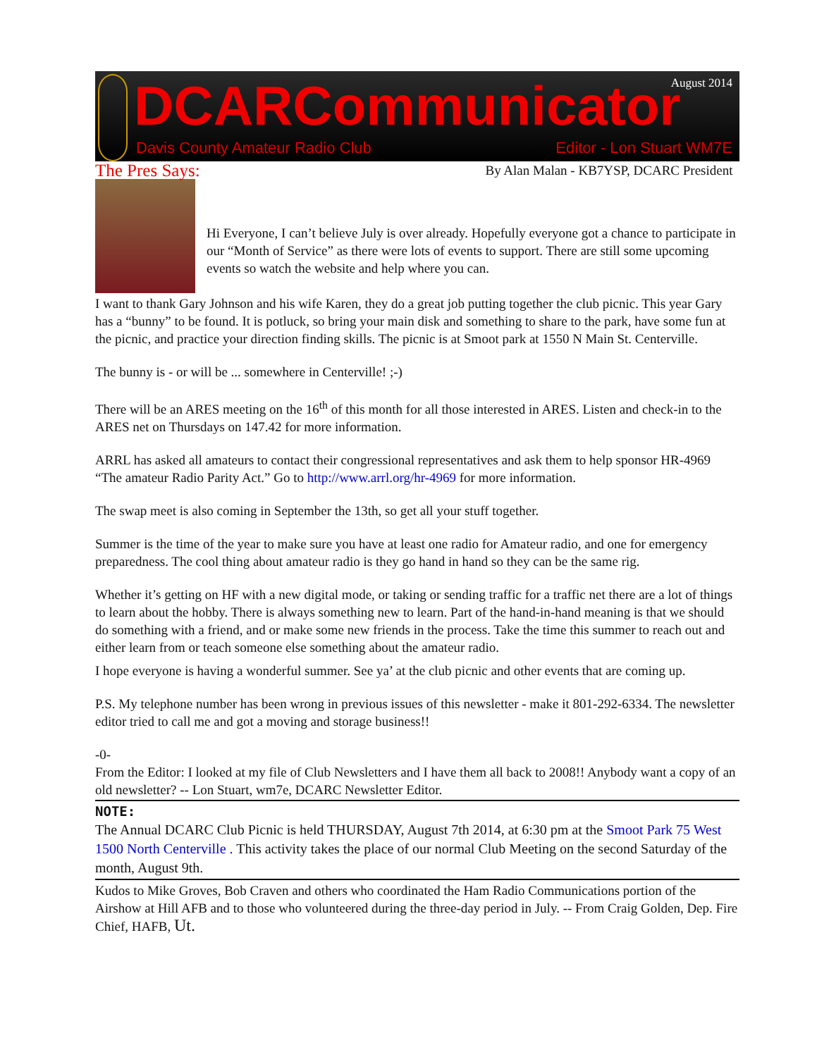DCARCommunicator August 2014
Davis County Amateur Radio Club
Editor - Lon Stuart WM7E
The Pres Says: By Alan Malan - KB7YSP, DCARC President
Hi Everyone, I can’t believe July is over already. Hopefully everyone got a chance to participate in our “Month of Service” as there were lots of events to support. There are still some upcoming events so watch the website and help where you can.
I want to thank Gary Johnson and his wife Karen, they do a great job putting together the club picnic. This year Gary has a “bunny” to be found. It is potluck, so bring your main disk and something to share to the park, have some fun at the picnic, and practice your direction finding skills. The picnic is at Smoot park at 1550 N Main St. Centerville.
The bunny is - or will be ... somewhere in Centerville! ;-)
There will be an ARES meeting on the 16<sup>th</sup> of this month for all those interested in ARES. Listen and check-in to the ARES net on Thursdays on 147.42 for more information.
ARRL has asked all amateurs to contact their congressional representatives and ask them to help sponsor HR-4969 “The amateur Radio Parity Act.” Go to http://www.arrl.org/hr-4969 for more information.
The swap meet is also coming in September the 13th, so get all your stuff together.
Summer is the time of the year to make sure you have at least one radio for Amateur radio, and one for emergency preparedness. The cool thing about amateur radio is they go hand in hand so they can be the same rig.
Whether it’s getting on HF with a new digital mode, or taking or sending traffic for a traffic net there are a lot of things to learn about the hobby. There is always something new to learn. Part of the hand-in-hand meaning is that we should do something with a friend, and or make some new friends in the process. Take the time this summer to reach out and either learn from or teach someone else something about the amateur radio.
I hope everyone is having a wonderful summer. See ya’ at the club picnic and other events that are coming up.
P.S. My telephone number has been wrong in previous issues of this newsletter - make it 801-292-6334. The newsletter editor tried to call me and got a moving and storage business!!
-0-
From the Editor: I looked at my file of Club Newsletters and I have them all back to 2008!! Anybody want a copy of an old newsletter? -- Lon Stuart, wm7e, DCARC Newsletter Editor.
NOTE:
The Annual DCARC Club Picnic is held THURSDAY, August 7th 2014, at 6:30 pm at the Smoot Park 75 West 1500 North Centerville . This activity takes the place of our normal Club Meeting on the second Saturday of the month, August 9th.
Kudos to Mike Groves, Bob Craven and others who coordinated the Ham Radio Communications portion of the Airshow at Hill AFB and to those who volunteered during the three-day period in July. -- From Craig Golden, Dep. Fire Chief, HAFB, Ut.